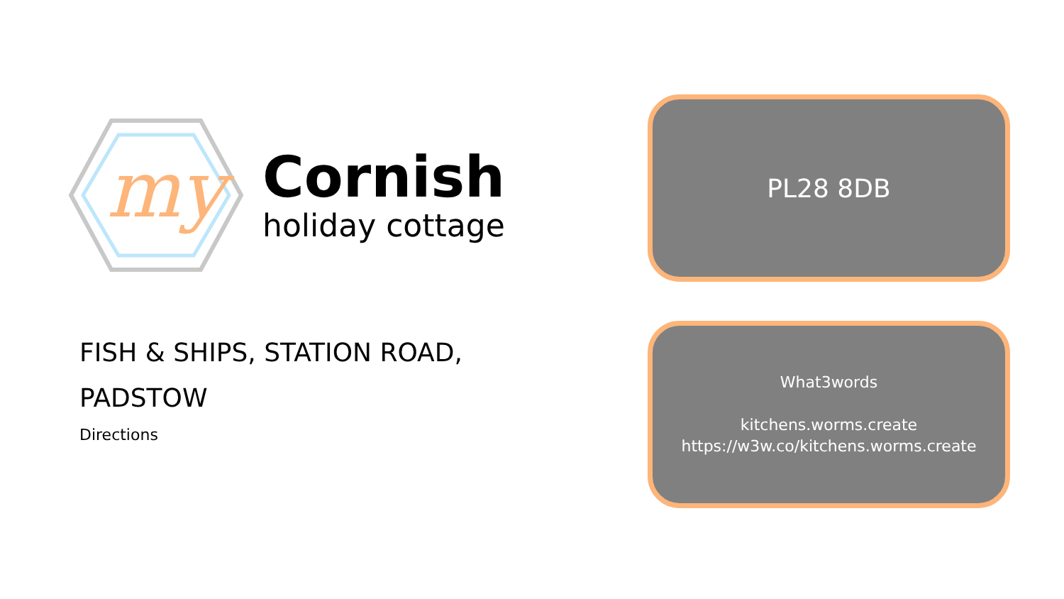my
Cornish
holiday cottage
FISH & SHIPS, STATION ROAD,
PADSTOW
Directions
PL28 8DB
What3words
kitchens.worms.create
https://w3w.co/kitchens.worms.create